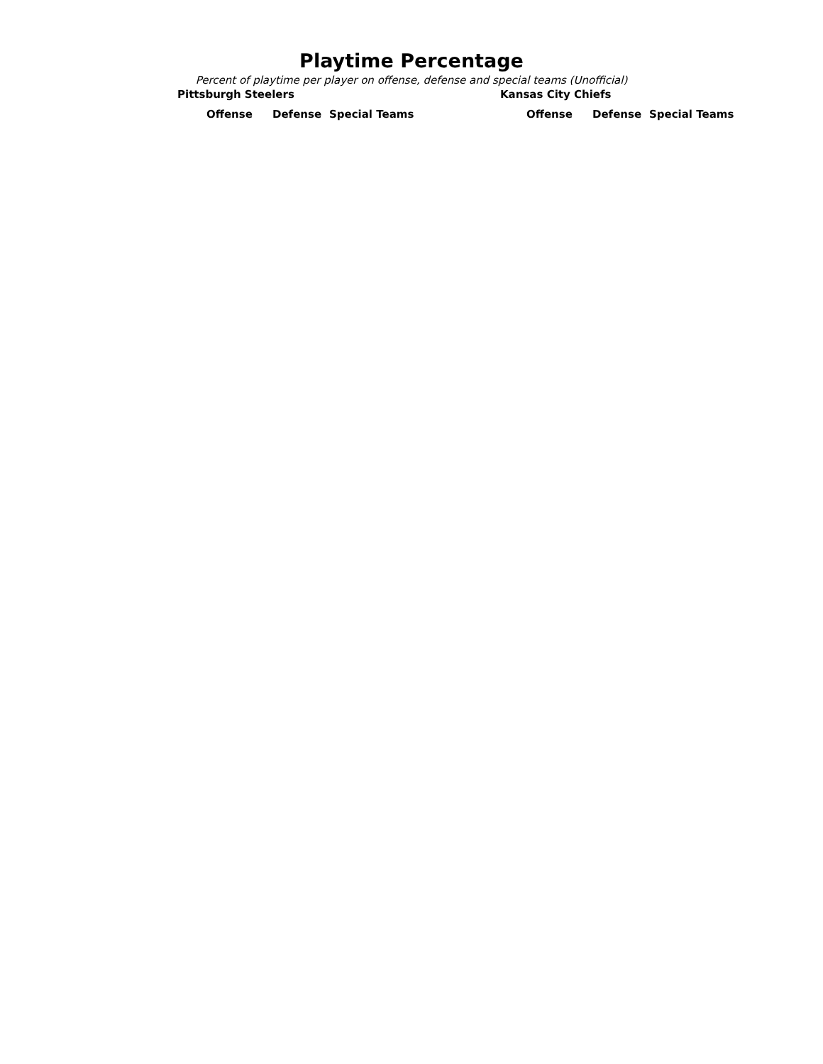Playtime Percentage
Percent of playtime per player on offense, defense and special teams (Unofficial)
Pittsburgh Steelers
| | Offense | Defense | Special Teams |
| --- | --- | --- | --- |
Kansas City Chiefs
| | Offense | Defense | Special Teams |
| --- | --- | --- | --- |